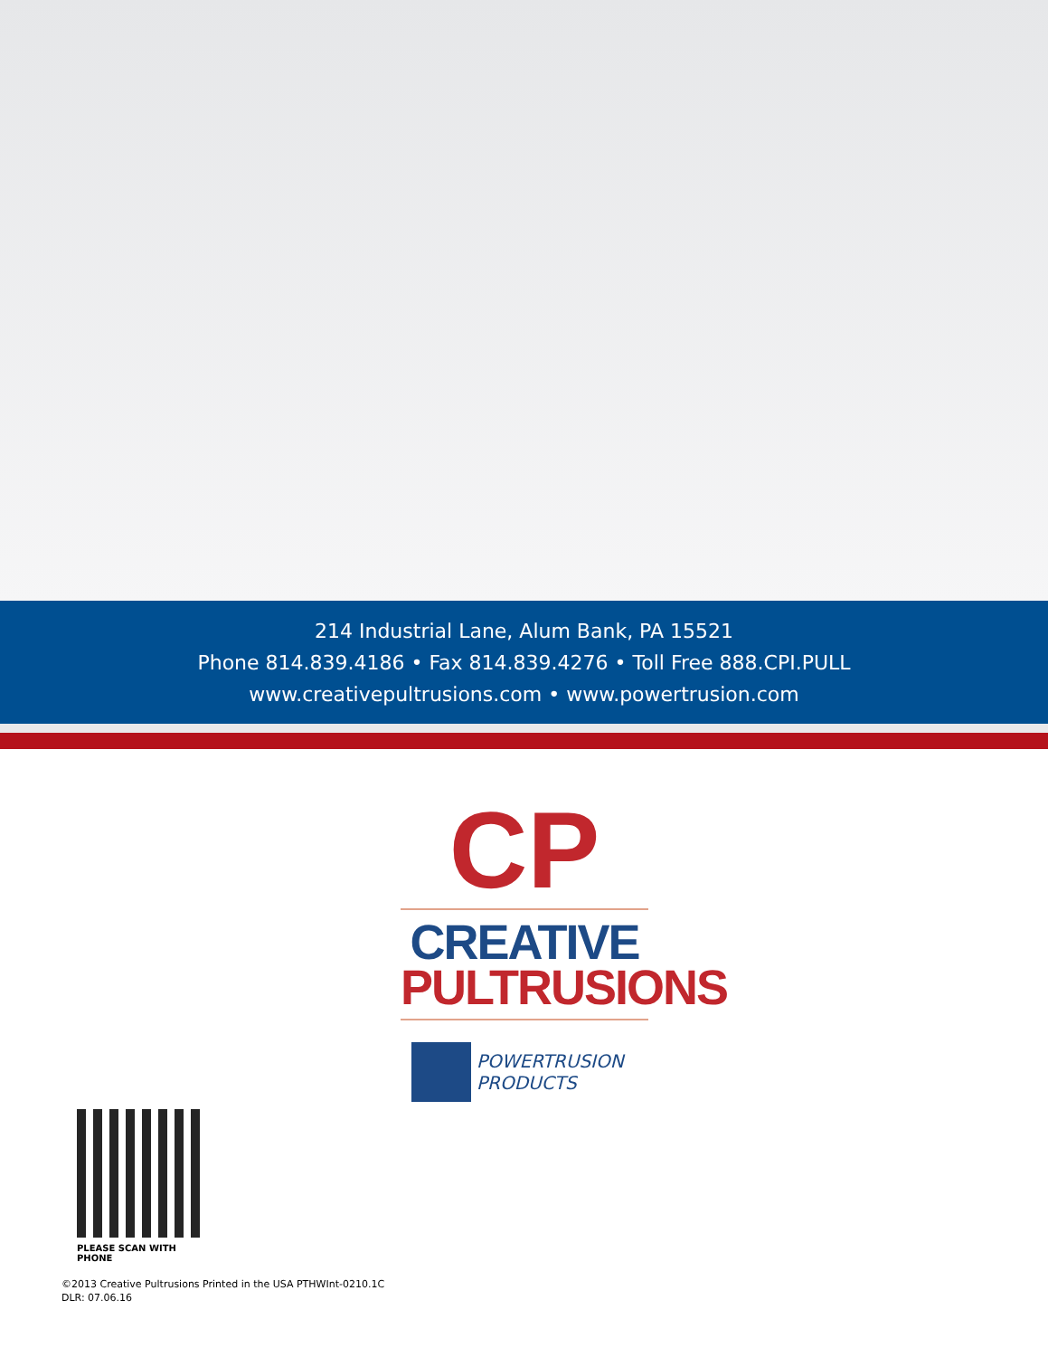214 Industrial Lane, Alum Bank, PA 15521
Phone 814.839.4186 • Fax 814.839.4276 • Toll Free 888.CPI.PULL
www.creativepultrusions.com • www.powertrusion.com
CP
CREATIVE
PULTRUSIONS
POWERTRUSION
PRODUCTS
PLEASE SCAN WITH PHONE
©2013 Creative Pultrusions Printed in the USA PTHWInt-0210.1C
DLR: 07.06.16